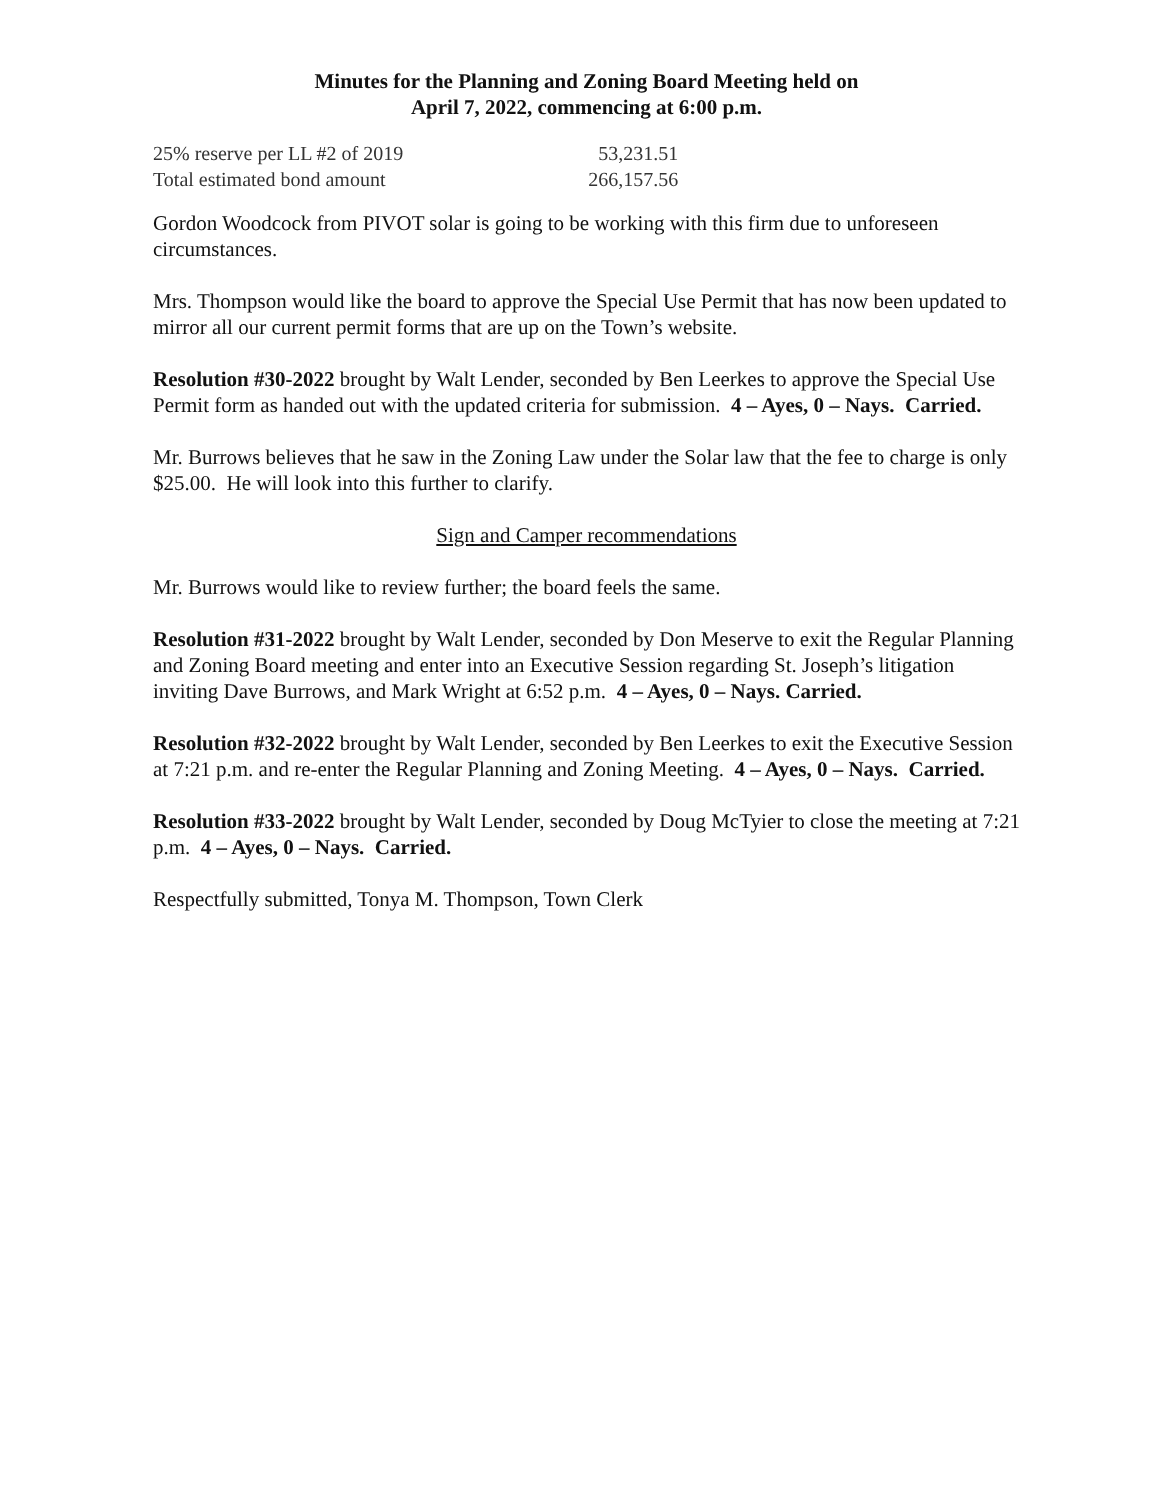Minutes for the Planning and Zoning Board Meeting held on
April 7, 2022, commencing at 6:00 p.m.
| 25% reserve per LL #2 of 2019 | 53,231.51 |
| Total estimated bond amount | 266,157.56 |
Gordon Woodcock from PIVOT solar is going to be working with this firm due to unforeseen circumstances.
Mrs. Thompson would like the board to approve the Special Use Permit that has now been updated to mirror all our current permit forms that are up on the Town’s website.
Resolution #30-2022 brought by Walt Lender, seconded by Ben Leerkes to approve the Special Use Permit form as handed out with the updated criteria for submission. 4 – Ayes, 0 – Nays. Carried.
Mr. Burrows believes that he saw in the Zoning Law under the Solar law that the fee to charge is only $25.00. He will look into this further to clarify.
Sign and Camper recommendations
Mr. Burrows would like to review further; the board feels the same.
Resolution #31-2022 brought by Walt Lender, seconded by Don Meserve to exit the Regular Planning and Zoning Board meeting and enter into an Executive Session regarding St. Joseph’s litigation inviting Dave Burrows, and Mark Wright at 6:52 p.m. 4 – Ayes, 0 – Nays. Carried.
Resolution #32-2022 brought by Walt Lender, seconded by Ben Leerkes to exit the Executive Session at 7:21 p.m. and re-enter the Regular Planning and Zoning Meeting. 4 – Ayes, 0 – Nays. Carried.
Resolution #33-2022 brought by Walt Lender, seconded by Doug McTyier to close the meeting at 7:21 p.m. 4 – Ayes, 0 – Nays. Carried.
Respectfully submitted, Tonya M. Thompson, Town Clerk